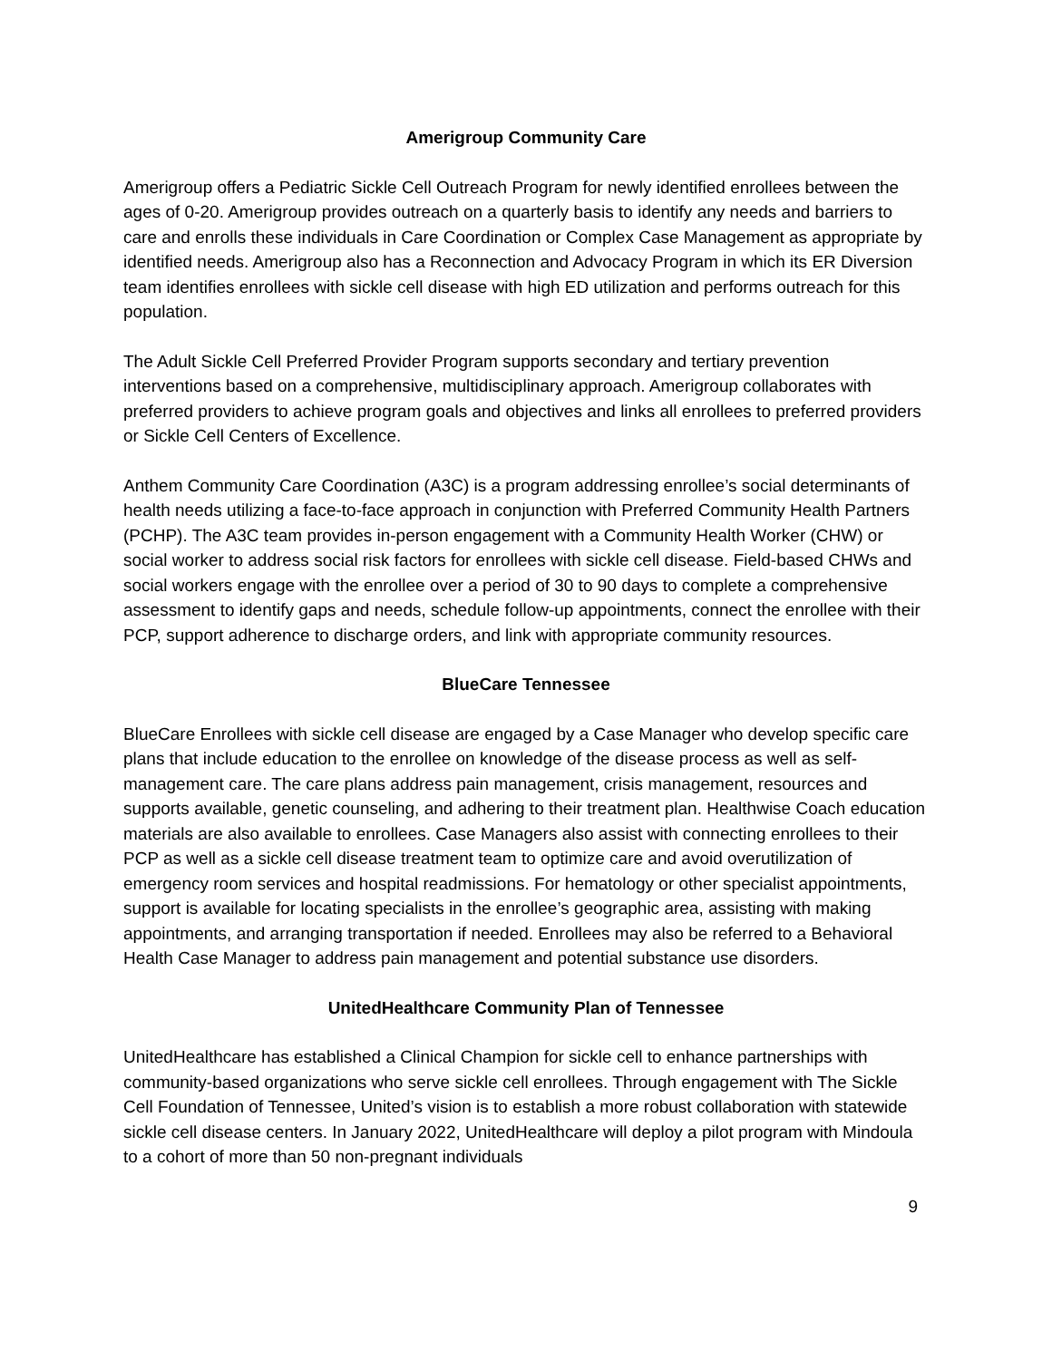Amerigroup Community Care
Amerigroup offers a Pediatric Sickle Cell Outreach Program for newly identified enrollees between the ages of 0-20. Amerigroup provides outreach on a quarterly basis to identify any needs and barriers to care and enrolls these individuals in Care Coordination or Complex Case Management as appropriate by identified needs. Amerigroup also has a Reconnection and Advocacy Program in which its ER Diversion team identifies enrollees with sickle cell disease with high ED utilization and performs outreach for this population.
The Adult Sickle Cell Preferred Provider Program supports secondary and tertiary prevention interventions based on a comprehensive, multidisciplinary approach. Amerigroup collaborates with preferred providers to achieve program goals and objectives and links all enrollees to preferred providers or Sickle Cell Centers of Excellence.
Anthem Community Care Coordination (A3C) is a program addressing enrollee’s social determinants of health needs utilizing a face-to-face approach in conjunction with Preferred Community Health Partners (PCHP). The A3C team provides in-person engagement with a Community Health Worker (CHW) or social worker to address social risk factors for enrollees with sickle cell disease. Field-based CHWs and social workers engage with the enrollee over a period of 30 to 90 days to complete a comprehensive assessment to identify gaps and needs, schedule follow-up appointments, connect the enrollee with their PCP, support adherence to discharge orders, and link with appropriate community resources.
BlueCare Tennessee
BlueCare Enrollees with sickle cell disease are engaged by a Case Manager who develop specific care plans that include education to the enrollee on knowledge of the disease process as well as self-management care. The care plans address pain management, crisis management, resources and supports available, genetic counseling, and adhering to their treatment plan. Healthwise Coach education materials are also available to enrollees. Case Managers also assist with connecting enrollees to their PCP as well as a sickle cell disease treatment team to optimize care and avoid overutilization of emergency room services and hospital readmissions. For hematology or other specialist appointments, support is available for locating specialists in the enrollee’s geographic area, assisting with making appointments, and arranging transportation if needed. Enrollees may also be referred to a Behavioral Health Case Manager to address pain management and potential substance use disorders.
UnitedHealthcare Community Plan of Tennessee
UnitedHealthcare has established a Clinical Champion for sickle cell to enhance partnerships with community-based organizations who serve sickle cell enrollees. Through engagement with The Sickle Cell Foundation of Tennessee, United’s vision is to establish a more robust collaboration with statewide sickle cell disease centers. In January 2022, UnitedHealthcare will deploy a pilot program with Mindoula to a cohort of more than 50 non-pregnant individuals
9